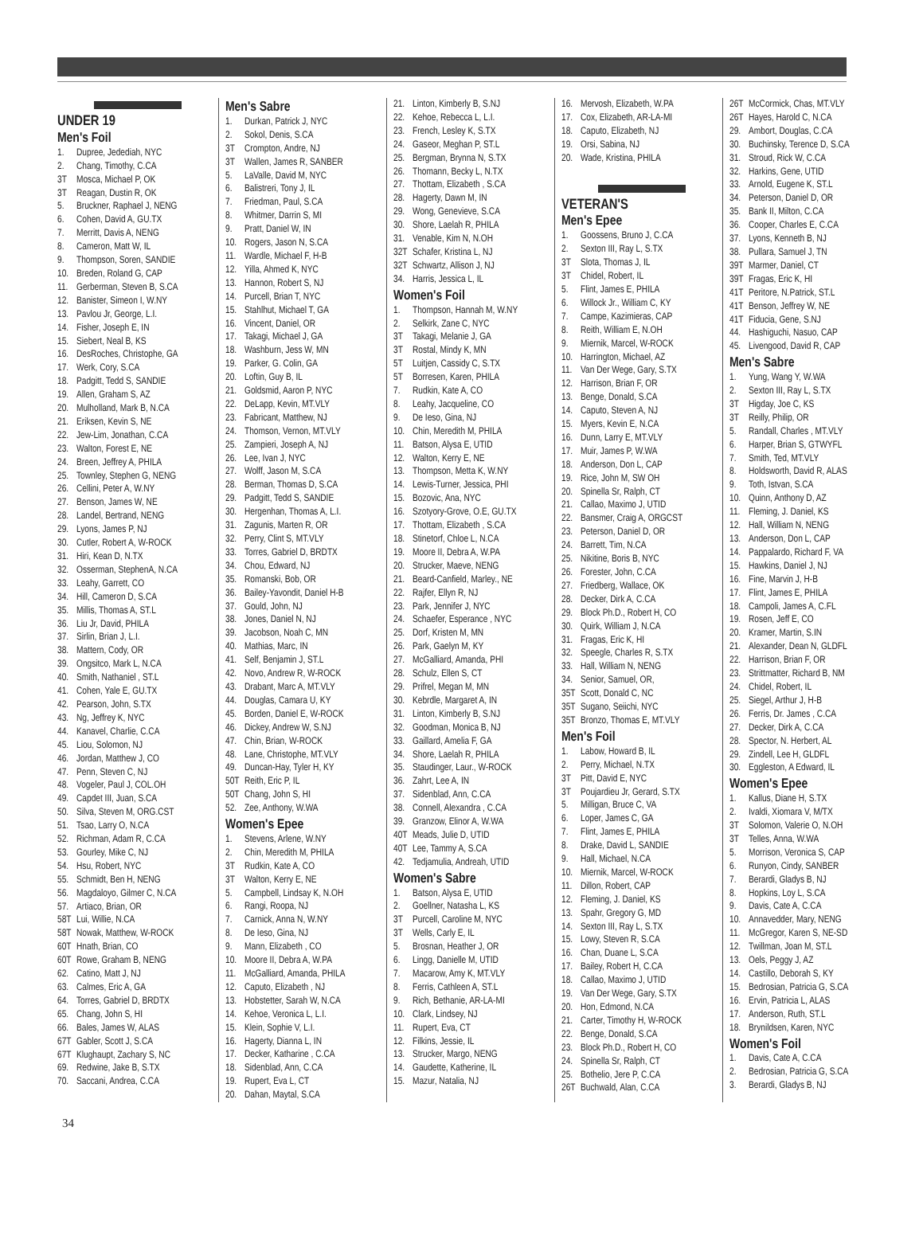UNDER 19
Men's Foil
1. Dupree, Jedediah, NYC
2. Chang, Timothy, C.CA
3T Mosca, Michael P, OK
3T Reagan, Dustin R, OK
5. Bruckner, Raphael J, NENG
6. Cohen, David A, GU.TX
7. Merritt, Davis A, NENG
8. Cameron, Matt W, IL
9. Thompson, Soren, SANDIE
10. Breden, Roland G, CAP
11. Gerberman, Steven B, S.CA
12. Banister, Simeon I, W.NY
13. Pavlou Jr, George, L.I.
14. Fisher, Joseph E, IN
15. Siebert, Neal B, KS
16. DesRoches, Christophe, GA
17. Werk, Cory, S.CA
18. Padgitt, Tedd S, SANDIE
19. Allen, Graham S, AZ
20. Mulholland, Mark B, N.CA
21. Eriksen, Kevin S, NE
22. Jew-Lim, Jonathan, C.CA
23. Walton, Forest E, NE
24. Breen, Jeffrey A, PHILA
25. Townley, Stephen G, NENG
26. Cellini, Peter A, W.NY
27. Benson, James W, NE
28. Landel, Bertrand, NENG
29. Lyons, James P, NJ
30. Cutler, Robert A, W-ROCK
31. Hiri, Kean D, N.TX
32. Osserman, StephenA, N.CA
33. Leahy, Garrett, CO
34. Hill, Cameron D, S.CA
35. Millis, Thomas A, ST.L
36. Liu Jr, David, PHILA
37. Sirlin, Brian J, L.I.
38. Mattern, Cody, OR
39. Ongsitco, Mark L, N.CA
40. Smith, Nathaniel , ST.L
41. Cohen, Yale E, GU.TX
42. Pearson, John, S.TX
43. Ng, Jeffrey K, NYC
44. Kanavel, Charlie, C.CA
45. Liou, Solomon, NJ
46. Jordan, Matthew J, CO
47. Penn, Steven C, NJ
48. Vogeler, Paul J, COL.OH
49. Capdet III, Juan, S.CA
50. Silva, Steven M, ORG.CST
51. Tsao, Larry O, N.CA
52. Richman, Adam R, C.CA
53. Gourley, Mike C, NJ
54. Hsu, Robert, NYC
55. Schmidt, Ben H, NENG
56. Magdaloyo, Gilmer C, N.CA
57. Artiaco, Brian, OR
58T Lui, Willie, N.CA
58T Nowak, Matthew, W-ROCK
60T Hnath, Brian, CO
60T Rowe, Graham B, NENG
62. Catino, Matt J, NJ
63. Calmes, Eric A, GA
64. Torres, Gabriel D, BRDTX
65. Chang, John S, HI
66. Bales, James W, ALAS
67T Gabler, Scott J, S.CA
67T Klughaupt, Zachary S, NC
69. Redwine, Jake B, S.TX
70. Saccani, Andrea, C.CA
Men's Sabre
1. Durkan, Patrick J, NYC
2. Sokol, Denis, S.CA
3T Crompton, Andre, NJ
3T Wallen, James R, SANBER
5. LaValle, David M, NYC
6. Balistreri, Tony J, IL
7. Friedman, Paul, S.CA
8. Whitmer, Darrin S, MI
9. Pratt, Daniel W, IN
10. Rogers, Jason N, S.CA
11. Wardle, Michael F, H-B
12. Yilla, Ahmed K, NYC
13. Hannon, Robert S, NJ
14. Purcell, Brian T, NYC
15. Stahlhut, Michael T, GA
16. Vincent, Daniel, OR
17. Takagi, Michael J, GA
18. Washburn, Jess W, MN
19. Parker, G. Colin, GA
20. Loftin, Guy B, IL
21. Goldsmid, Aaron P, NYC
22. DeLapp, Kevin, MT.VLY
23. Fabricant, Matthew, NJ
24. Thomson, Vernon, MT.VLY
25. Zampieri, Joseph A, NJ
26. Lee, Ivan J, NYC
27. Wolff, Jason M, S.CA
28. Berman, Thomas D, S.CA
29. Padgitt, Tedd S, SANDIE
30. Hergenhan, Thomas A, L.I.
31. Zagunis, Marten R, OR
32. Perry, Clint S, MT.VLY
33. Torres, Gabriel D, BRDTX
34. Chou, Edward, NJ
35. Romanski, Bob, OR
36. Bailey-Yavondit, Daniel H-B
37. Gould, John, NJ
38. Jones, Daniel N, NJ
39. Jacobson, Noah C, MN
40. Mathias, Marc, IN
41. Self, Benjamin J, ST.L
42. Novo, Andrew R, W-ROCK
43. Drabant, Marc A, MT.VLY
44. Douglas, Camara U, KY
45. Borden, Daniel E, W-ROCK
46. Dickey, Andrew W, S.NJ
47. Chin, Brian, W-ROCK
48. Lane, Christophe, MT.VLY
49. Duncan-Hay, Tyler H, KY
50T Reith, Eric P, IL
50T Chang, John S, HI
52. Zee, Anthony, W.WA
Women's Epee
1. Stevens, Arlene, W.NY
2. Chin, Meredith M, PHILA
3T Rudkin, Kate A, CO
3T Walton, Kerry E, NE
5. Campbell, Lindsay K, N.OH
6. Rangi, Roopa, NJ
7. Carnick, Anna N, W.NY
8. De Ieso, Gina, NJ
9. Mann, Elizabeth , CO
10. Moore II, Debra A, W.PA
11. McGalliard, Amanda, PHILA
12. Caputo, Elizabeth , NJ
13. Hobstetter, Sarah W, N.CA
14. Kehoe, Veronica L, L.I.
15. Klein, Sophie V, L.I.
16. Hagerty, Dianna L, IN
17. Decker, Katharine , C.CA
18. Sidenblad, Ann, C.CA
19. Rupert, Eva L, CT
20. Dahan, Maytal, S.CA
21. Linton, Kimberly B, S.NJ
22. Kehoe, Rebecca L, L.I.
23. French, Lesley K, S.TX
24. Gaseor, Meghan P, ST.L
25. Bergman, Brynna N, S.TX
26. Thomann, Becky L, N.TX
27. Thottam, Elizabeth , S.CA
28. Hagerty, Dawn M, IN
29. Wong, Genevieve, S.CA
30. Shore, Laelah R, PHILA
31. Venable, Kim N, N.OH
32T Schafer, Kristina L, NJ
32T Schwartz, Allison J, NJ
34. Harris, Jessica L, IL
Women's Foil
1. Thompson, Hannah M, W.NY
2. Selkirk, Zane C, NYC
3T Takagi, Melanie J, GA
3T Rostal, Mindy K, MN
5T Luitjen, Cassidy C, S.TX
5T Borresen, Karen, PHILA
7. Rudkin, Kate A, CO
8. Leahy, Jacqueline, CO
9. De Ieso, Gina, NJ
10. Chin, Meredith M, PHILA
11. Batson, Alysa E, UTID
12. Walton, Kerry E, NE
13. Thompson, Metta K, W.NY
14. Lewis-Turner, Jessica, PHI
15. Bozovic, Ana, NYC
16. Szotyory-Grove, O.E, GU.TX
17. Thottam, Elizabeth , S.CA
18. Stinetorf, Chloe L, N.CA
19. Moore II, Debra A, W.PA
20. Strucker, Maeve, NENG
21. Beard-Canfield, Marley., NE
22. Rajfer, Ellyn R, NJ
23. Park, Jennifer J, NYC
24. Schaefer, Esperance , NYC
25. Dorf, Kristen M, MN
26. Park, Gaelyn M, KY
27. McGalliard, Amanda, PHI
28. Schulz, Ellen S, CT
29. Prifrel, Megan M, MN
30. Kebrdle, Margaret A, IN
31. Linton, Kimberly B, S.NJ
32. Goodman, Monica B, NJ
33. Gaillard, Amelia F, GA
34. Shore, Laelah R, PHILA
35. Staudinger, Laur., W-ROCK
36. Zahrt, Lee A, IN
37. Sidenblad, Ann, C.CA
38. Connell, Alexandra , C.CA
39. Granzow, Elinor A, W.WA
40T Meads, Julie D, UTID
40T Lee, Tammy A, S.CA
42. Tedjamulia, Andreah, UTID
Women's Sabre
1. Batson, Alysa E, UTID
2. Goellner, Natasha L, KS
3T Purcell, Caroline M, NYC
3T Wells, Carly E, IL
5. Brosnan, Heather J, OR
6. Lingg, Danielle M, UTID
7. Macarow, Amy K, MT.VLY
8. Ferris, Cathleen A, ST.L
9. Rich, Bethanie, AR-LA-MI
10. Clark, Lindsey, NJ
11. Rupert, Eva, CT
12. Filkins, Jessie, IL
13. Strucker, Margo, NENG
14. Gaudette, Katherine, IL
15. Mazur, Natalia, NJ
16. Mervosh, Elizabeth, W.PA
17. Cox, Elizabeth, AR-LA-MI
18. Caputo, Elizabeth, NJ
19. Orsi, Sabina, NJ
20. Wade, Kristina, PHILA
VETERAN'S
Men's Epee
1. Goossens, Bruno J, C.CA
2. Sexton III, Ray L, S.TX
3T Slota, Thomas J, IL
3T Chidel, Robert, IL
5. Flint, James E, PHILA
6. Willock Jr., William C, KY
7. Campe, Kazimieras, CAP
8. Reith, William E, N.OH
9. Miernik, Marcel, W-ROCK
10. Harrington, Michael, AZ
11. Van Der Wege, Gary, S.TX
12. Harrison, Brian F, OR
13. Benge, Donald, S.CA
14. Caputo, Steven A, NJ
15. Myers, Kevin E, N.CA
16. Dunn, Larry E, MT.VLY
17. Muir, James P, W.WA
18. Anderson, Don L, CAP
19. Rice, John M, SW OH
20. Spinella Sr, Ralph, CT
21. Callao, Maximo J, UTID
22. Bansmer, Craig A, ORGCST
23. Peterson, Daniel D, OR
24. Barrett, Tim, N.CA
25. Nikitine, Boris B, NYC
26. Forester, John, C.CA
27. Friedberg, Wallace, OK
28. Decker, Dirk A, C.CA
29. Block Ph.D., Robert H, CO
30. Quirk, William J, N.CA
31. Fragas, Eric K, HI
32. Speegle, Charles R, S.TX
33. Hall, William N, NENG
34. Senior, Samuel, OR,
35T Scott, Donald C, NC
35T Sugano, Seiichi, NYC
35T Bronzo, Thomas E, MT.VLY
Men's Foil
1. Labow, Howard B, IL
2. Perry, Michael, N.TX
3T Pitt, David E, NYC
3T Poujardieu Jr, Gerard, S.TX
5. Milligan, Bruce C, VA
6. Loper, James C, GA
7. Flint, James E, PHILA
8. Drake, David L, SANDIE
9. Hall, Michael, N.CA
10. Miernik, Marcel, W-ROCK
11. Dillon, Robert, CAP
12. Fleming, J. Daniel, KS
13. Spahr, Gregory G, MD
14. Sexton III, Ray L, S.TX
15. Lowy, Steven R, S.CA
16. Chan, Duane L, S.CA
17. Bailey, Robert H, C.CA
18. Callao, Maximo J, UTID
19. Van Der Wege, Gary, S.TX
20. Hon, Edmond, N.CA
21. Carter, Timothy H, W-ROCK
22. Benge, Donald, S.CA
23. Block Ph.D., Robert H, CO
24. Spinella Sr, Ralph, CT
25. Bothelio, Jere P, C.CA
26T Buchwald, Alan, C.CA
26T McCormick, Chas, MT.VLY
26T Hayes, Harold C, N.CA
29. Ambort, Douglas, C.CA
30. Buchinsky, Terence D, S.CA
31. Stroud, Rick W, C.CA
32. Harkins, Gene, UTID
33. Arnold, Eugene K, ST.L
34. Peterson, Daniel D, OR
35. Bank II, Milton, C.CA
36. Cooper, Charles E, C.CA
37. Lyons, Kenneth B, NJ
38. Pullara, Samuel J, TN
39T Marmer, Daniel, CT
39T Fragas, Eric K, HI
41T Peritore, N.Patrick, ST.L
41T Benson, Jeffrey W, NE
41T Fiducia, Gene, S.NJ
44. Hashiguchi, Nasuo, CAP
45. Livengood, David R, CAP
Men's Sabre
1. Yung, Wang Y, W.WA
2. Sexton III, Ray L, S.TX
3T Higday, Joe C, KS
3T Reilly, Philip, OR
5. Randall, Charles , MT.VLY
6. Harper, Brian S, GTWYFL
7. Smith, Ted, MT.VLY
8. Holdsworth, David R, ALAS
9. Toth, Istvan, S.CA
10. Quinn, Anthony D, AZ
11. Fleming, J. Daniel, KS
12. Hall, William N, NENG
13. Anderson, Don L, CAP
14. Pappalardo, Richard F, VA
15. Hawkins, Daniel J, NJ
16. Fine, Marvin J, H-B
17. Flint, James E, PHILA
18. Campoli, James A, C.FL
19. Rosen, Jeff E, CO
20. Kramer, Martin, S.IN
21. Alexander, Dean N, GLDFL
22. Harrison, Brian F, OR
23. Strittmatter, Richard B, NM
24. Chidel, Robert, IL
25. Siegel, Arthur J, H-B
26. Ferris, Dr. James , C.CA
27. Decker, Dirk A, C.CA
28. Spector, N. Herbert, AL
29. Zindell, Lee H, GLDFL
30. Eggleston, A Edward, IL
Women's Epee
1. Kallus, Diane H, S.TX
2. Ivaldi, Xiomara V, M/TX
3T Solomon, Valerie O, N.OH
3T Telles, Anna, W.WA
5. Morrison, Veronica S, CAP
6. Runyon, Cindy, SANBER
7. Berardi, Gladys B, NJ
8. Hopkins, Loy L, S.CA
9. Davis, Cate A, C.CA
10. Annavedder, Mary, NENG
11. McGregor, Karen S, NE-SD
12. Twillman, Joan M, ST.L
13. Oels, Peggy J, AZ
14. Castillo, Deborah S, KY
15. Bedrosian, Patricia G, S.CA
16. Ervin, Patricia L, ALAS
17. Anderson, Ruth, ST.L
18. Brynildsen, Karen, NYC
Women's Foil
1. Davis, Cate A, C.CA
2. Bedrosian, Patricia G, S.CA
3. Berardi, Gladys B, NJ
34